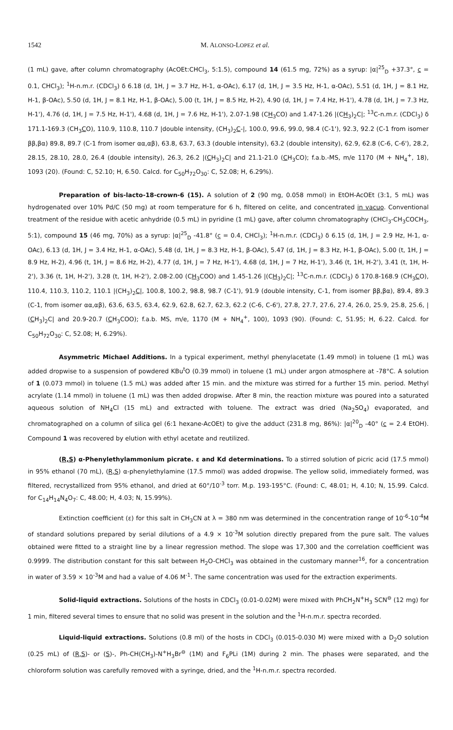1542 M. ALONSO-LOPEZ et al.
(1 mL) gave, after column chromatography (AcOEt:CHCl<sub>3</sub>, 5:1.5), compound 14 (61.5 mg, 72%) as a syrup: |α|<sup>25</sup><sub>D</sub> +37.3°, c = 0.1, CHCl<sub>3</sub>); <sup>1</sup>H-n.m.r. (CDCl<sub>3</sub>) δ 6.18 (d, 1H, J = 3.7 Hz, H-1, α-OAc), 6.17 (d, 1H, J = 3.5 Hz, H-1, α-OAc), 5.51 (d, 1H, J = 8.1 Hz, H-1, β-OAc), 5.50 (d, 1H, J = 8.1 Hz, H-1, β-OAc), 5.00 (t, 1H, J = 8.5 Hz, H-2), 4.90 (d, 1H, J = 7.4 Hz, H-1'), 4.78 (d, 1H, J = 7.3 Hz, H-1'), 4.76 (d, 1H, J = 7.5 Hz, H-1'), 4.68 (d, 1H, J = 7.6 Hz, H-1'), 2.07-1.98 (CH<sub>3</sub>CO) and 1.47-1.26 |(CH<sub>3</sub>)<sub>2</sub>C|; <sup>13</sup>C-n.m.r. (CDCl<sub>3</sub>) δ 171.1-169.3 (CH<sub>3</sub>CO), 110.9, 110.8, 110.7 |double intensity, (CH<sub>3</sub>)<sub>2</sub>C-|, 100.0, 99.6, 99.0, 98.4 (C-1'), 92.3, 92.2 (C-1 from isomer ββ,βα) 89.8, 89.7 (C-1 from isomer αα,αβ), 63.8, 63.7, 63.3 (double intensity), 63.2 (double intensity), 62.9, 62.8 (C-6, C-6'), 28.2, 28.15, 28.10, 28.0, 26.4 (double intensity), 26.3, 26.2 |(CH<sub>3</sub>)<sub>2</sub>C| and 21.1-21.0 (CH<sub>3</sub>CO); f.a.b.-MS, m/e 1170 (M + NH<sub>4</sub><sup>+</sup>, 18), 1093 (20). (Found: C, 52.10; H, 6.50. Calcd. for C<sub>50</sub>H<sub>72</sub>O<sub>30</sub>: C, 52.08; H, 6.29%).
Preparation of bis-lacto-18-crown-6 (15). A solution of 2 (90 mg, 0.058 mmol) in EtOH-AcOEt (3:1, 5 mL) was hydrogenated over 10% Pd/C (50 mg) at room temperature for 6 h, filtered on celite, and concentrated in vacuo. Conventional treatment of the residue with acetic anhydride (0.5 mL) in pyridine (1 mL) gave, after column chromatography (CHCl<sub>3</sub>-CH<sub>3</sub>COCH<sub>3</sub>, 5:1), compound 15 (46 mg, 70%) as a syrup: |α|<sup>25</sup><sub>D</sub> -41.8° (c = 0.4, CHCl<sub>3</sub>); <sup>1</sup>H-n.m.r. (CDCl<sub>3</sub>) δ 6.15 (d, 1H, J = 2.9 Hz, H-1, α-OAc), 6.13 (d, 1H, J = 3.4 Hz, H-1, α-OAc), 5.48 (d, 1H, J = 8.3 Hz, H-1, β-OAc), 5.47 (d, 1H, J = 8.3 Hz, H-1, β-OAc), 5.00 (t, 1H, J = 8.9 Hz, H-2), 4.96 (t, 1H, J = 8.6 Hz, H-2), 4.77 (d, 1H, J = 7 Hz, H-1'), 4.68 (d, 1H, J = 7 Hz, H-1'), 3.46 (t, 1H, H-2'), 3.41 (t, 1H, H-2'), 3.36 (t, 1H, H-2'), 3.28 (t, 1H, H-2'), 2.08-2.00 (CH<sub>3</sub>COO) and 1.45-1.26 |(CH<sub>3</sub>)<sub>2</sub>C|; <sup>13</sup>C-n.m.r. (CDCl<sub>3</sub>) δ 170.8-168.9 (CH<sub>3</sub>CO), 110.4, 110.3, 110.2, 110.1 |(CH<sub>3</sub>)<sub>2</sub>C|, 100.8, 100.2, 98.8, 98.7 (C-1'), 91.9 (double intensity, C-1, from isomer ββ,βα), 89.4, 89.3 (C-1, from isomer αα,αβ), 63.6, 63.5, 63.4, 62.9, 62.8, 62.7, 62.3, 62.2 (C-6, C-6'), 27.8, 27.7, 27.6, 27.4, 26.0, 25.9, 25.8, 25.6, |(CH<sub>3</sub>)<sub>2</sub>C| and 20.9-20.7 (CH<sub>3</sub>COO); f.a.b. MS, m/e, 1170 (M + NH<sub>4</sub><sup>+</sup>, 100), 1093 (90). (Found: C, 51.95; H, 6.22. Calcd. for C<sub>50</sub>H<sub>72</sub>O<sub>30</sub>: C, 52.08; H, 6.29%).
Asymmetric Michael Additions. In a typical experiment, methyl phenylacetate (1.49 mmol) in toluene (1 mL) was added dropwise to a suspension of powdered KBu<sup>t</sup>O (0.39 mmol) in toluene (1 mL) under argon atmosphere at -78°C. A solution of 1 (0.073 mmol) in toluene (1.5 mL) was added after 15 min. and the mixture was stirred for a further 15 min. period. Methyl acrylate (1.14 mmol) in toluene (1 mL) was then added dropwise. After 8 min, the reaction mixture was poured into a saturated aqueous solution of NH<sub>4</sub>Cl (15 mL) and extracted with toluene. The extract was dried (Na<sub>2</sub>SO<sub>4</sub>) evaporated, and chromatographed on a column of silica gel (6:1 hexane-AcOEt) to give the adduct (231.8 mg, 86%): |α|<sup>20</sup><sub>D</sub> -40° (c = 2.4 EtOH). Compound 1 was recovered by elution with ethyl acetate and reutilized.
(R,S) α-Phenylethylammonium picrate. ε and Kd determinations. To a stirred solution of picric acid (17.5 mmol) in 95% ethanol (70 mL), (R,S) α-phenylethylamine (17.5 mmol) was added dropwise. The yellow solid, immediately formed, was filtered, recrystallized from 95% ethanol, and dried at 60°/10<sup>-3</sup> torr. M.p. 193-195°C. (Found: C, 48.01; H, 4.10; N, 15.99. Calcd. for C<sub>14</sub>H<sub>14</sub>N<sub>4</sub>O<sub>7</sub>: C, 48.00; H, 4.03; N, 15.99%).
Extinction coefficient (ε) for this salt in CH<sub>3</sub>CN at λ = 380 nm was determined in the concentration range of 10<sup>-6</sup>-10<sup>-4</sup>M of standard solutions prepared by serial dilutions of a 4.9 × 10<sup>-3</sup>M solution directly prepared from the pure salt. The values obtained were fitted to a straight line by a linear regression method. The slope was 17,300 and the correlation coefficient was 0.9999. The distribution constant for this salt between H<sub>2</sub>O-CHCl<sub>3</sub> was obtained in the customary manner<sup>16</sup>, for a concentration in water of 3.59 × 10<sup>-3</sup>M and had a value of 4.06 M<sup>-1</sup>. The same concentration was used for the extraction experiments.
Solid-liquid extractions. Solutions of the hosts in CDCl<sub>3</sub> (0.01-0.02M) were mixed with PhCH<sub>2</sub>N<sup>+</sup>H<sub>3</sub> SCN<sup>⊖</sup> (12 mg) for 1 min, filtered several times to ensure that no solid was present in the solution and the <sup>1</sup>H-n.m.r. spectra recorded.
Liquid-liquid extractions. Solutions (0.8 ml) of the hosts in CDCl<sub>3</sub> (0.015-0.030 M) were mixed with a D<sub>2</sub>O solution (0.25 mL) of (R,S)- or (S)-, Ph-CH(CH<sub>3</sub>)-N<sup>+</sup>H<sub>3</sub>Br<sup>⊖</sup> (1M) and F<sub>6</sub>PLi (1M) during 2 min. The phases were separated, and the chloroform solution was carefully removed with a syringe, dried, and the <sup>1</sup>H-n.m.r. spectra recorded.